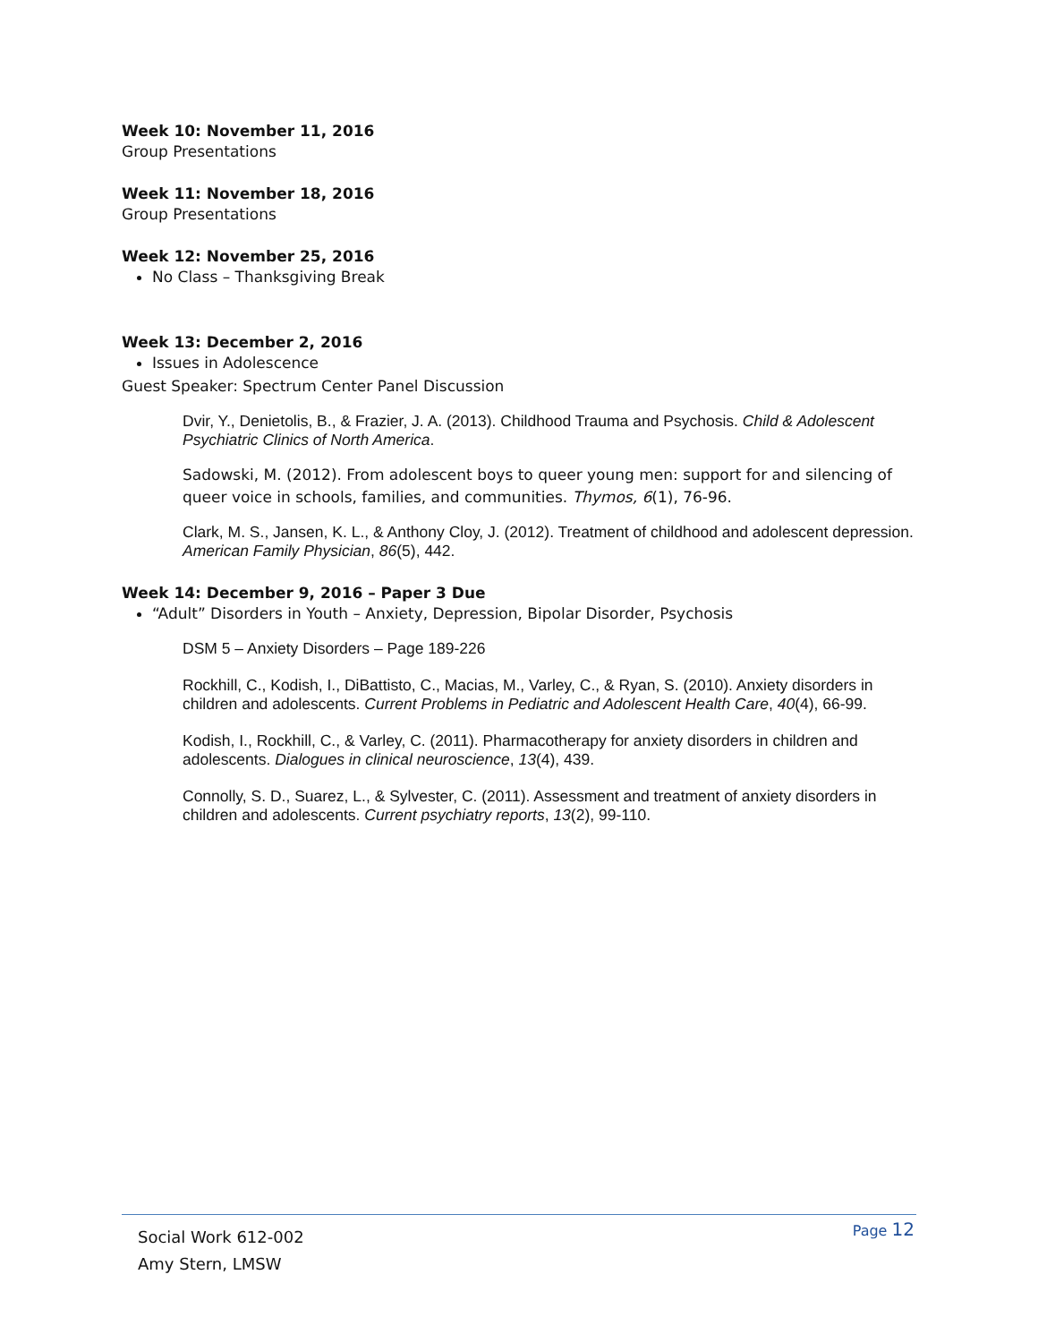Week 10: November 11, 2016
Group Presentations
Week 11: November 18, 2016
Group Presentations
Week 12: November 25, 2016
No Class – Thanksgiving Break
Week 13: December 2, 2016
Issues in Adolescence
Guest Speaker: Spectrum Center Panel Discussion
Dvir, Y., Denietolis, B., & Frazier, J. A. (2013). Childhood Trauma and Psychosis. Child & Adolescent Psychiatric Clinics of North America.
Sadowski, M. (2012). From adolescent boys to queer young men: support for and silencing of queer voice in schools, families, and communities. Thymos, 6(1), 76-96.
Clark, M. S., Jansen, K. L., & Anthony Cloy, J. (2012). Treatment of childhood and adolescent depression. American Family Physician, 86(5), 442.
Week 14: December 9, 2016 – Paper 3 Due
“Adult” Disorders in Youth – Anxiety, Depression, Bipolar Disorder, Psychosis
DSM 5 – Anxiety Disorders – Page 189-226
Rockhill, C., Kodish, I., DiBattisto, C., Macias, M., Varley, C., & Ryan, S. (2010). Anxiety disorders in children and adolescents. Current Problems in Pediatric and Adolescent Health Care, 40(4), 66-99.
Kodish, I., Rockhill, C., & Varley, C. (2011). Pharmacotherapy for anxiety disorders in children and adolescents. Dialogues in clinical neuroscience, 13(4), 439.
Connolly, S. D., Suarez, L., & Sylvester, C. (2011). Assessment and treatment of anxiety disorders in children and adolescents. Current psychiatry reports, 13(2), 99-110.
Social Work 612-002
Amy Stern, LMSW
Page 12